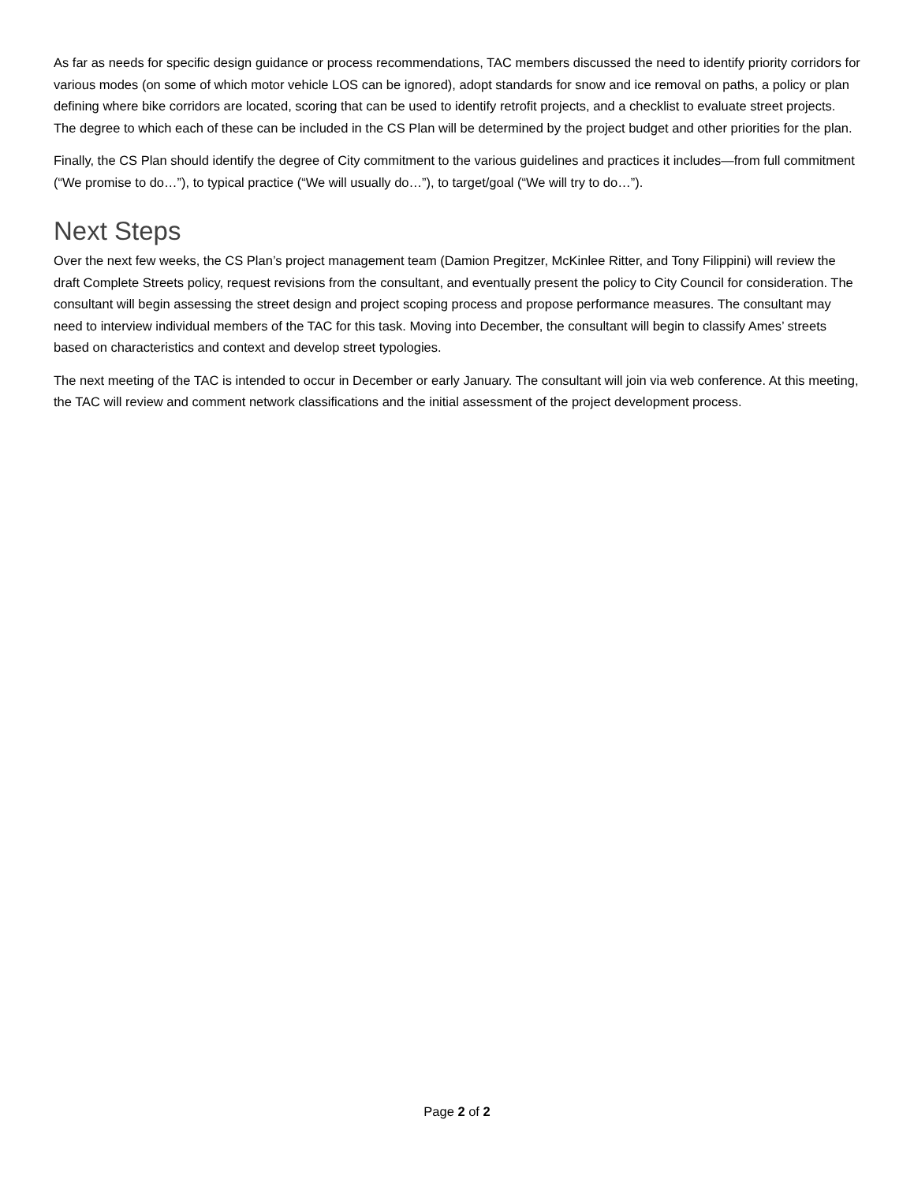As far as needs for specific design guidance or process recommendations, TAC members discussed the need to identify priority corridors for various modes (on some of which motor vehicle LOS can be ignored), adopt standards for snow and ice removal on paths, a policy or plan defining where bike corridors are located, scoring that can be used to identify retrofit projects, and a checklist to evaluate street projects. The degree to which each of these can be included in the CS Plan will be determined by the project budget and other priorities for the plan.
Finally, the CS Plan should identify the degree of City commitment to the various guidelines and practices it includes—from full commitment (“We promise to do…”), to typical practice (“We will usually do…”), to target/goal (“We will try to do…”).
Next Steps
Over the next few weeks, the CS Plan’s project management team (Damion Pregitzer, McKinlee Ritter, and Tony Filippini) will review the draft Complete Streets policy, request revisions from the consultant, and eventually present the policy to City Council for consideration. The consultant will begin assessing the street design and project scoping process and propose performance measures. The consultant may need to interview individual members of the TAC for this task. Moving into December, the consultant will begin to classify Ames’ streets based on characteristics and context and develop street typologies.
The next meeting of the TAC is intended to occur in December or early January. The consultant will join via web conference. At this meeting, the TAC will review and comment network classifications and the initial assessment of the project development process.
Page 2 of 2